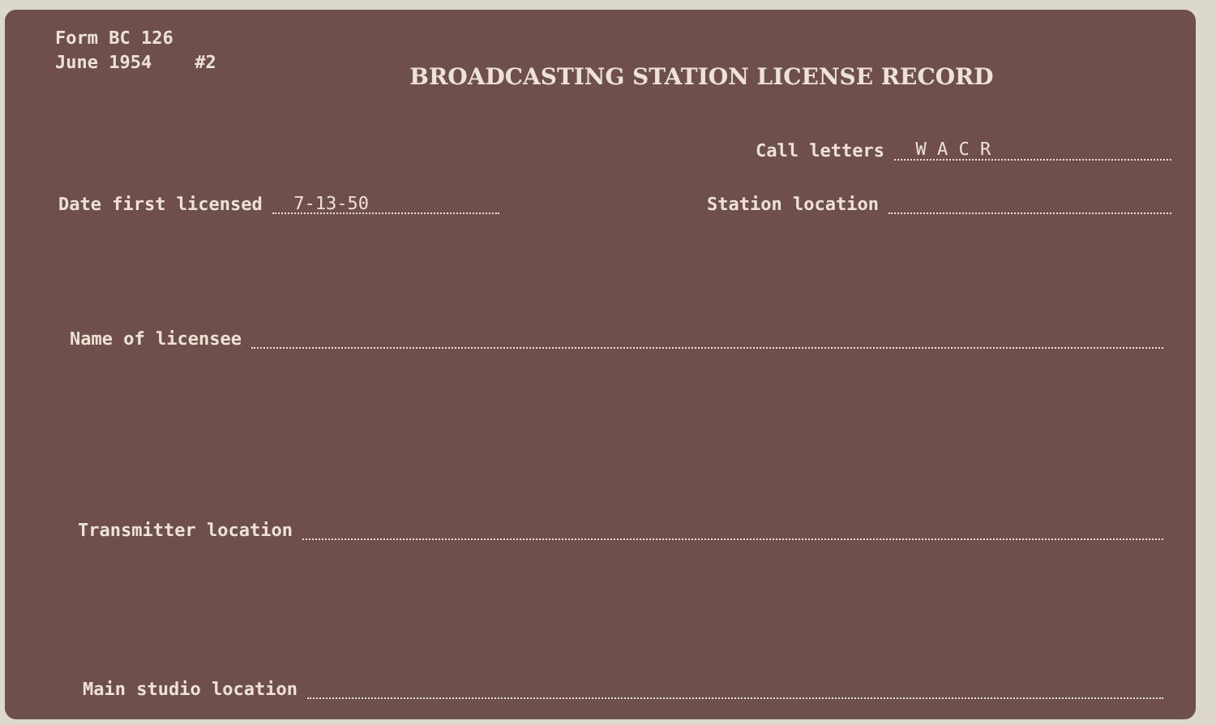Form BC 126
June 1954 #2
BROADCASTING STATION LICENSE RECORD
Date first licensed 7-13-50
Call letters W A C R
Station location
Name of licensee
Transmitter location
Main studio location